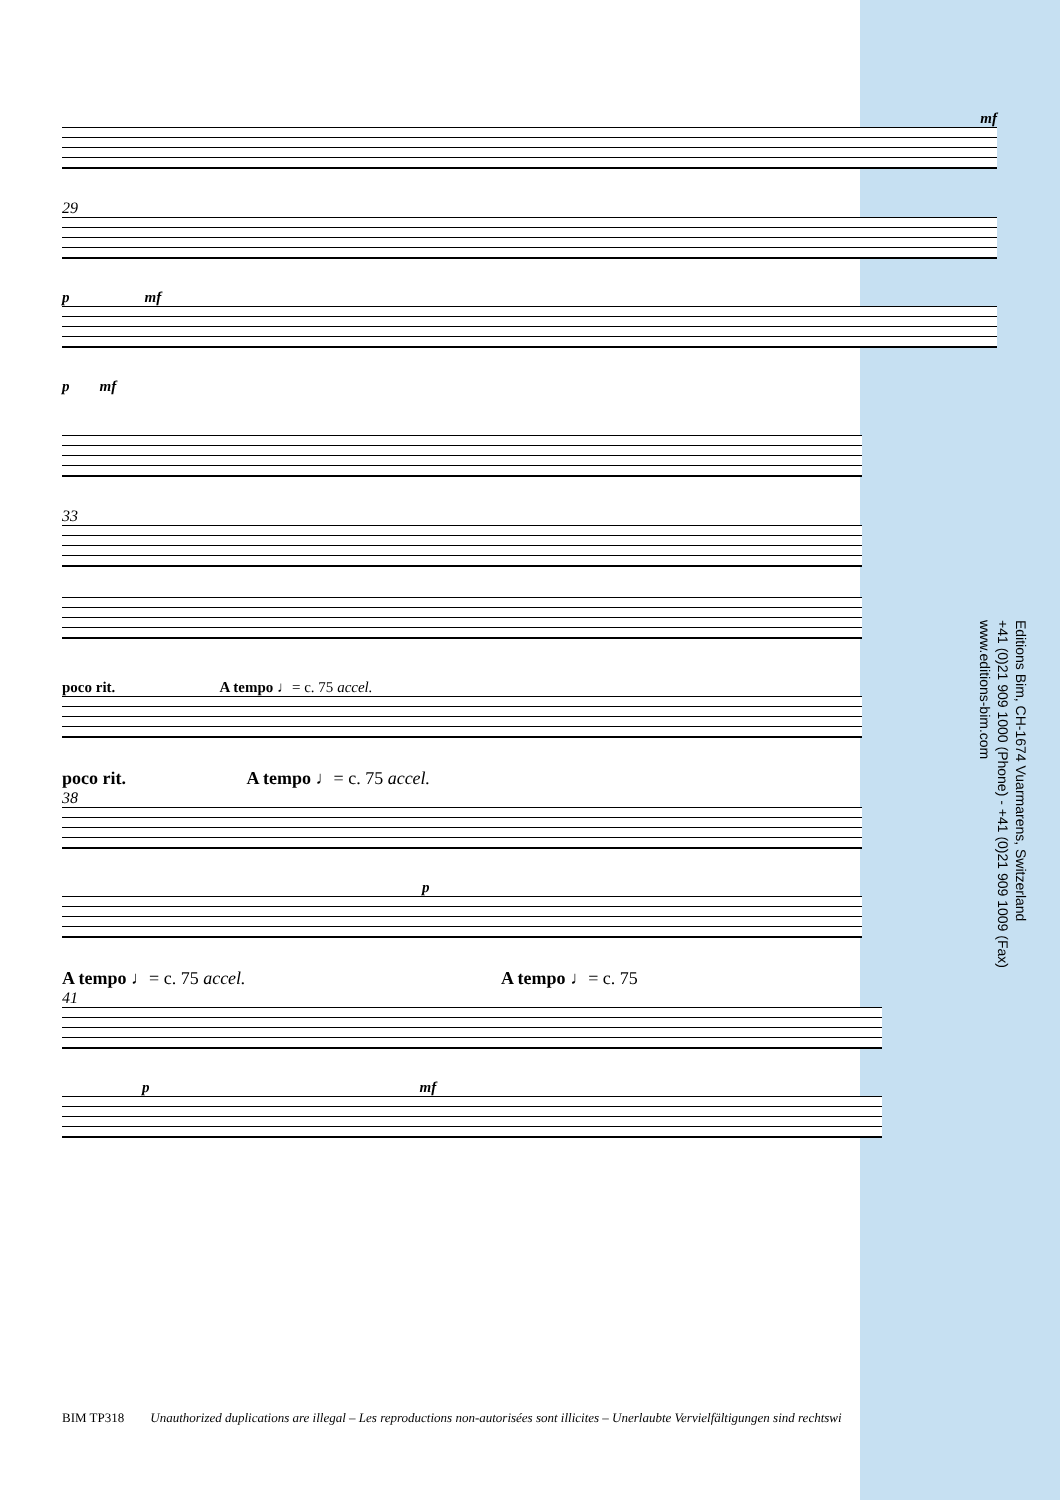mf
29
p mf
p mf
33
poco rit. A tempo ♩= c. 75 accel.
poco rit. A tempo ♩= c. 75 accel.
38
p
A tempo ♩= c. 75 accel. A tempo ♩= c. 75
41
p mf
Editions Bim, CH-1674 Vuarmarens, Switzerland
+41 (0)21 909 1000 (Phone) - +41 (0)21 909 1009 (Fax)
www.editions-bim.com
BIM TP318 Unauthorized duplications are illegal – Les reproductions non-autorisées sont illicites – Unerlaubte Vervielfältigungen sind rechtswi